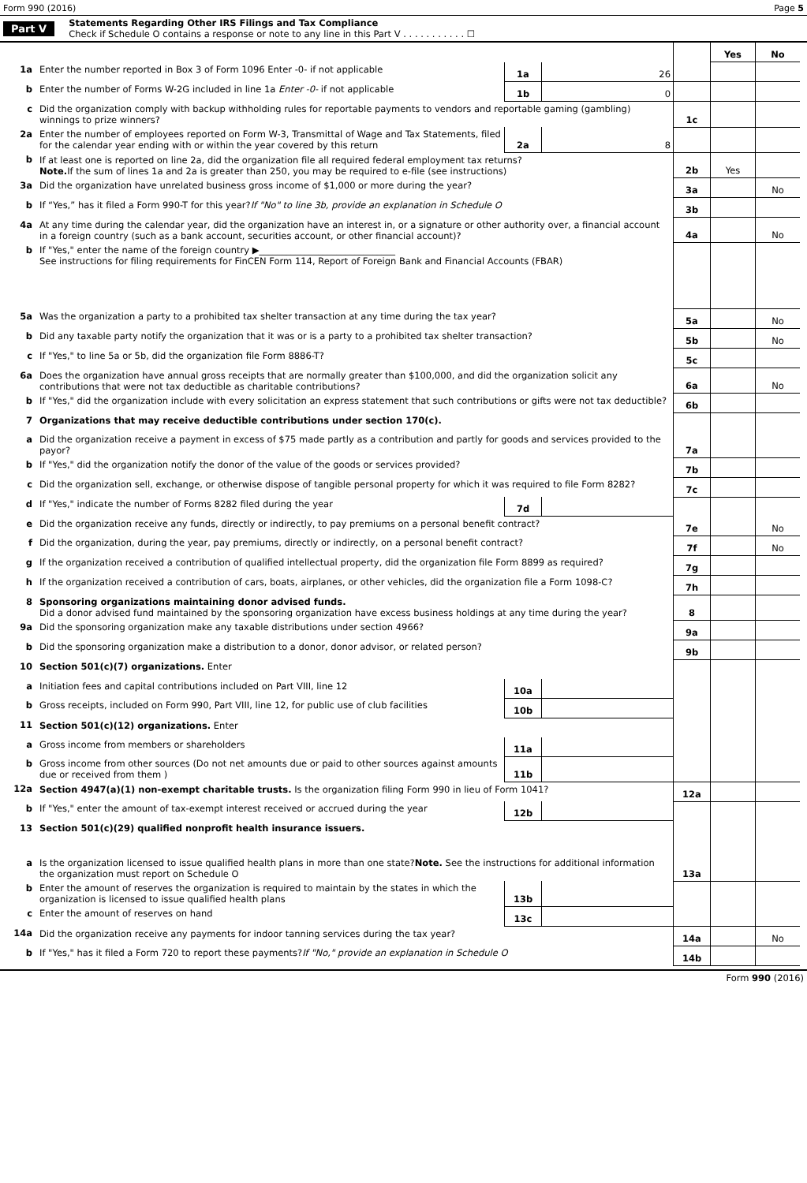Form 990 (2016) Page 5
Part V
Statements Regarding Other IRS Filings and Tax Compliance
Check if Schedule O contains a response or note to any line in this Part V . . . . . . . . . . . ☐
| | | | | | Yes | No |
| 1a | Enter the number reported in Box 3 of Form 1096 Enter -0- if not applicable | 1a | 26 | | | |
| b | Enter the number of Forms W-2G included in line 1a Enter -0- if not applicable | 1b | 0 | | | |
| c | Did the organization comply with backup withholding rules for reportable payments to vendors and reportable gaming (gambling) winnings to prize winners? | | | 1c | | |
| 2a | Enter the number of employees reported on Form W-3, Transmittal of Wage and Tax Statements, filed for the calendar year ending with or within the year covered by this return | 2a | 8 | | | |
| b | If at least one is reported on line 2a, did the organization file all required federal employment tax returns? Note. If the sum of lines 1a and 2a is greater than 250, you may be required to e-file (see instructions) | | | 2b | Yes | |
| 3a | Did the organization have unrelated business gross income of $1,000 or more during the year? | | | 3a | | No |
| b | If “Yes,” has it filed a Form 990-T for this year? If "No" to line 3b, provide an explanation in Schedule O | | | 3b | | |
| 4a | At any time during the calendar year, did the organization have an interest in, or a signature or other authority over, a financial account in a foreign country (such as a bank account, securities account, or other financial account)? | | | 4a | | No |
| b | If "Yes," enter the name of the foreign country ▶______________________________ See instructions for filing requirements for FinCEN Form 114, Report of Foreign Bank and Financial Accounts (FBAR) | | | | | |
| 5a | Was the organization a party to a prohibited tax shelter transaction at any time during the tax year? | | | 5a | | No |
| b | Did any taxable party notify the organization that it was or is a party to a prohibited tax shelter transaction? | | | 5b | | No |
| c | If "Yes," to line 5a or 5b, did the organization file Form 8886-T? | | | 5c | | |
| 6a | Does the organization have annual gross receipts that are normally greater than $100,000, and did the organization solicit any contributions that were not tax deductible as charitable contributions? | | | 6a | | No |
| b | If "Yes," did the organization include with every solicitation an express statement that such contributions or gifts were not tax deductible? | | | 6b | | |
| 7 | Organizations that may receive deductible contributions under section 170(c). | | | | | |
| a | Did the organization receive a payment in excess of $75 made partly as a contribution and partly for goods and services provided to the payor? | | | 7a | | |
| b | If "Yes," did the organization notify the donor of the value of the goods or services provided? | | | 7b | | |
| c | Did the organization sell, exchange, or otherwise dispose of tangible personal property for which it was required to file Form 8282? | | | 7c | | |
| d | If "Yes," indicate the number of Forms 8282 filed during the year | 7d | | | | |
| e | Did the organization receive any funds, directly or indirectly, to pay premiums on a personal benefit contract? | | | 7e | | No |
| f | Did the organization, during the year, pay premiums, directly or indirectly, on a personal benefit contract? | | | 7f | | No |
| g | If the organization received a contribution of qualified intellectual property, did the organization file Form 8899 as required? | | | 7g | | |
| h | If the organization received a contribution of cars, boats, airplanes, or other vehicles, did the organization file a Form 1098-C? | | | 7h | | |
| 8 | Sponsoring organizations maintaining donor advised funds. Did a donor advised fund maintained by the sponsoring organization have excess business holdings at any time during the year? | | | 8 | | |
| 9a | Did the sponsoring organization make any taxable distributions under section 4966? | | | 9a | | |
| b | Did the sponsoring organization make a distribution to a donor, donor advisor, or related person? | | | 9b | | |
| 10 | Section 501(c)(7) organizations. Enter | | | | | |
| a | Initiation fees and capital contributions included on Part VIII, line 12 | 10a | | | | |
| b | Gross receipts, included on Form 990, Part VIII, line 12, for public use of club facilities | 10b | | | | |
| 11 | Section 501(c)(12) organizations. Enter | | | | | |
| a | Gross income from members or shareholders | 11a | | | | |
| b | Gross income from other sources (Do not net amounts due or paid to other sources against amounts due or received from them ) | 11b | | | | |
| 12a | Section 4947(a)(1) non-exempt charitable trusts. Is the organization filing Form 990 in lieu of Form 1041? | | | 12a | | |
| b | If "Yes," enter the amount of tax-exempt interest received or accrued during the year | 12b | | | | |
| 13 | Section 501(c)(29) qualified nonprofit health insurance issuers. | | | | | |
| a | Is the organization licensed to issue qualified health plans in more than one state? Note. See the instructions for additional information the organization must report on Schedule O | | | 13a | | |
| b | Enter the amount of reserves the organization is required to maintain by the states in which the organization is licensed to issue qualified health plans | 13b | | | | |
| c | Enter the amount of reserves on hand | 13c | | | | |
| 14a | Did the organization receive any payments for indoor tanning services during the tax year? | | | 14a | | No |
| b | If "Yes," has it filed a Form 720 to report these payments? If "No," provide an explanation in Schedule O | | | 14b | | |
Form 990 (2016)